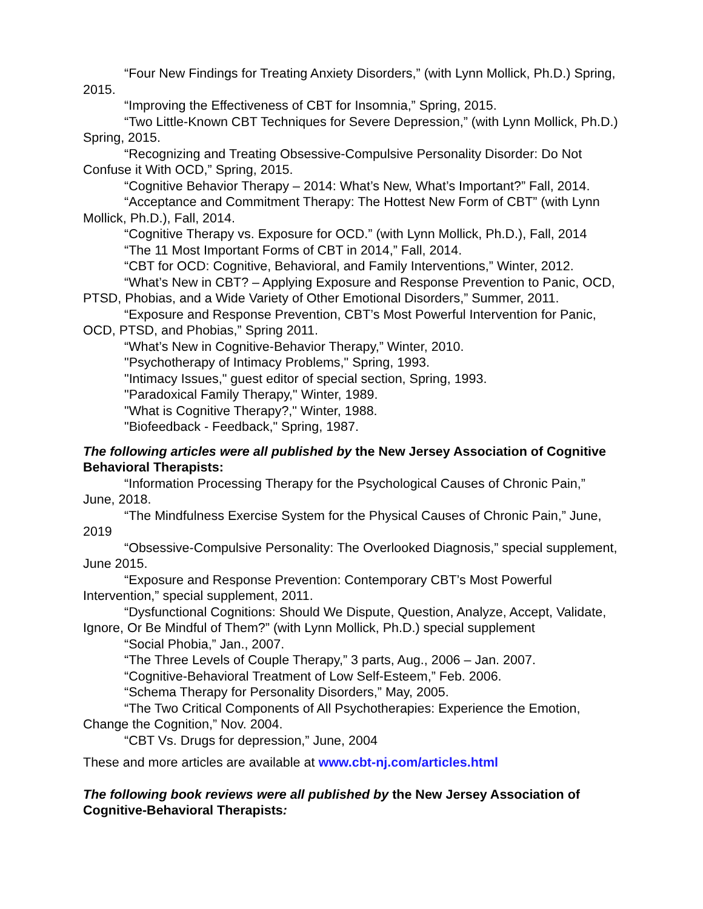“Four New Findings for Treating Anxiety Disorders,” (with Lynn Mollick, Ph.D.) Spring, 2015.
“Improving the Effectiveness of CBT for Insomnia,” Spring, 2015.
“Two Little-Known CBT Techniques for Severe Depression,” (with Lynn Mollick, Ph.D.) Spring, 2015.
“Recognizing and Treating Obsessive-Compulsive Personality Disorder: Do Not Confuse it With OCD,” Spring, 2015.
“Cognitive Behavior Therapy – 2014: What’s New, What’s Important?” Fall, 2014.
“Acceptance and Commitment Therapy: The Hottest New Form of CBT” (with Lynn Mollick, Ph.D.), Fall, 2014.
“Cognitive Therapy vs. Exposure for OCD.” (with Lynn Mollick, Ph.D.), Fall, 2014
“The 11 Most Important Forms of CBT in 2014,” Fall, 2014.
“CBT for OCD: Cognitive, Behavioral, and Family Interventions,” Winter, 2012.
“What’s New in CBT? – Applying Exposure and Response Prevention to Panic, OCD, PTSD, Phobias, and a Wide Variety of Other Emotional Disorders,” Summer, 2011.
“Exposure and Response Prevention, CBT’s Most Powerful Intervention for Panic, OCD, PTSD, and Phobias,” Spring 2011.
“What’s New in Cognitive-Behavior Therapy,” Winter, 2010.
"Psychotherapy of Intimacy Problems," Spring, 1993.
"Intimacy Issues," guest editor of special section, Spring, 1993.
"Paradoxical Family Therapy," Winter, 1989.
"What is Cognitive Therapy?," Winter, 1988.
"Biofeedback - Feedback," Spring, 1987.
The following articles were all published by the New Jersey Association of Cognitive Behavioral Therapists:
“Information Processing Therapy for the Psychological Causes of Chronic Pain,” June, 2018.
“The Mindfulness Exercise System for the Physical Causes of Chronic Pain,” June, 2019
“Obsessive-Compulsive Personality: The Overlooked Diagnosis,” special supplement, June 2015.
“Exposure and Response Prevention: Contemporary CBT’s Most Powerful Intervention,” special supplement, 2011.
“Dysfunctional Cognitions: Should We Dispute, Question, Analyze, Accept, Validate, Ignore, Or Be Mindful of Them?” (with Lynn Mollick, Ph.D.) special supplement
“Social Phobia,” Jan., 2007.
“The Three Levels of Couple Therapy,” 3 parts, Aug., 2006 – Jan. 2007.
“Cognitive-Behavioral Treatment of Low Self-Esteem,” Feb. 2006.
“Schema Therapy for Personality Disorders,” May, 2005.
“The Two Critical Components of All Psychotherapies: Experience the Emotion, Change the Cognition,” Nov. 2004.
“CBT Vs. Drugs for depression,” June, 2004
These and more articles are available at www.cbt-nj.com/articles.html
The following book reviews were all published by the New Jersey Association of Cognitive-Behavioral Therapists: